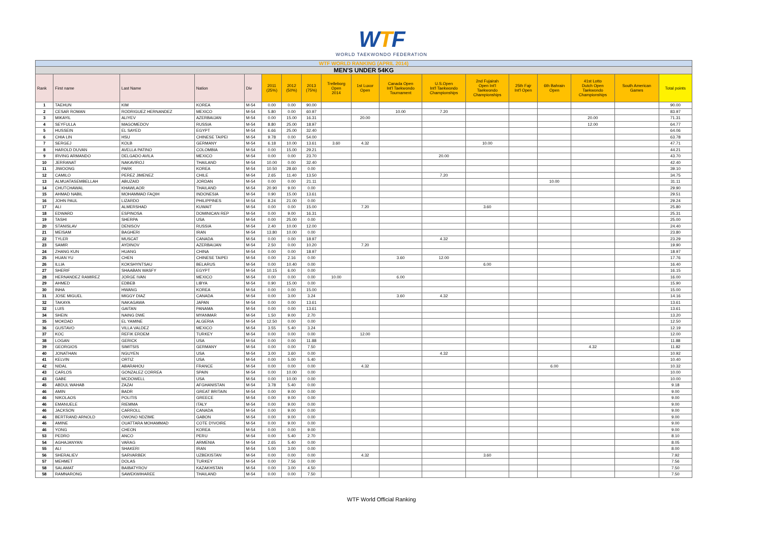WTF
WORLD TAEKWONDO FEDERATION
| WTF WORLD RANKING (APRIL 2014) | | | | | | | | | | | | | | | | | |
| MEN'S UNDER 54KG | | | | | | | | | | | | | | | | | |
| Rank | First name | Last Name | Nation | Div | 2011 (25%) | 2012 (50%) | 2013 (75%) | Trelleborg Open 2014 | 1st Luxor Open | Canada Open Int'l Taekwondo Tournament | U.S.Open Int'l Taekwondo Championships | 2nd Fujairah Open Int'l Taekwondo Championships | 25th Fajr Int'l Open | 6th Bahrain Open | 41st Lotto Dutch Open Taekwondo Championships | South American Games | Total points |
| 1 | TAEHUN | KIM | KOREA | M-54 | 0.00 | 0.00 | 90.00 | | | | | | | | | | 90.00 |
| 2 | CESAR ROMAN | RODRIGUEZ HERNANDEZ | MEXICO | M-54 | 5.80 | 0.00 | 60.97 | | | 10.00 | 7.20 | | | | | | 83.97 |
| 3 | MIKAYIL | ALIYEV | AZERBAIJAN | M-54 | 0.00 | 15.00 | 16.31 | | 20.00 | | | | | | 20.00 | | 71.31 |
| 4 | SEYFULLA | MAGOMEDOV | RUSSIA | M-54 | 8.80 | 25.00 | 18.97 | | | | | | | | 12.00 | | 64.77 |
| 5 | HUSSEIN | EL SAYED | EGYPT | M-54 | 6.66 | 25.00 | 32.40 | | | | | | | | | | 64.06 |
| 6 | CHIA LIN | HSU | CHINESE TAIPEI | M-54 | 9.78 | 0.00 | 54.00 | | | | | | | | | | 63.78 |
| 7 | SERGEJ | KOLB | GERMANY | M-54 | 6.18 | 10.00 | 13.61 | 3.60 | 4.32 | | | 10.00 | | | | | 47.71 |
| 8 | HAROLD DUVAN | AVELLA PATINO | COLOMBIA | M-54 | 0.00 | 15.00 | 29.21 | | | | | | | | | | 44.21 |
| 9 | IRVING ARMANDO | DELGADO AVILA | MEXICO | M-54 | 0.00 | 0.00 | 23.70 | | | | 20.00 | | | | | | 43.70 |
| 10 | JERRANAT | NAKAVIROJ | THAILAND | M-54 | 10.00 | 0.00 | 32.40 | | | | | | | | | | 42.40 |
| 11 | JIWOONG | PARK | KOREA | M-54 | 10.50 | 28.60 | 0.00 | | | | | | | | | | 39.10 |
| 12 | CAMILO | PEREZ JIMENEZ | CHILE | M-54 | 2.65 | 11.40 | 13.50 | | | | 7.20 | | | | | | 34.75 |
| 13 | ALMUATASEMBELLAH | ABUZAID | JORDAN | M-54 | 0.00 | 0.00 | 21.11 | | | | | | | 10.00 | | | 31.11 |
| 14 | CHUTCHAWAL | KHAWLAOR | THAILAND | M-54 | 20.90 | 9.00 | 0.00 | | | | | | | | | | 29.90 |
| 15 | AHMAD NABIL | MOHAMMAD FAQIH | INDONESIA | M-54 | 0.90 | 15.00 | 13.61 | | | | | | | | | | 29.51 |
| 16 | JOHN PAUL | LIZARDO | PHILIPPINES | M-54 | 8.24 | 21.00 | 0.00 | | | | | | | | | | 29.24 |
| 17 | ALI | ALMERSHAD | KUWAIT | M-54 | 0.00 | 0.00 | 15.00 | | 7.20 | | | 3.60 | | | | | 25.80 |
| 18 | EDWARD | ESPINOSA | DOMINICAN REP | M-54 | 0.00 | 9.00 | 16.31 | | | | | | | | | | 25.31 |
| 19 | TASHI | SHERPA | USA | M-54 | 0.00 | 25.00 | 0.00 | | | | | | | | | | 25.00 |
| 20 | STANISLAV | DENISOV | RUSSIA | M-54 | 2.40 | 10.00 | 12.00 | | | | | | | | | | 24.40 |
| 21 | MEISAM | BAGHERI | IRAN | M-54 | 13.80 | 10.00 | 0.00 | | | | | | | | | | 23.80 |
| 22 | TYLER | MUSCAT | CANADA | M-54 | 0.00 | 0.00 | 18.97 | | | | 4.32 | | | | | | 23.29 |
| 23 | SAMIR | AYDINOV | AZERBAIJAN | M-54 | 2.50 | 0.00 | 10.20 | | 7.20 | | | | | | | | 19.90 |
| 24 | ZHANG KUN | HUANG | CHINA | M-54 | 0.00 | 0.00 | 18.97 | | | | | | | | | | 18.97 |
| 25 | HUAN YU | CHEN | CHINESE TAIPEI | M-54 | 0.00 | 2.16 | 0.00 | | | 3.60 | 12.00 | | | | | | 17.76 |
| 26 | ILLIA | KOKSHYNTSAU | BELARUS | M-54 | 0.00 | 10.40 | 0.00 | | | | | 6.00 | | | | | 16.40 |
| 27 | SHERIF | SHAABAN WASFY | EGYPT | M-54 | 10.15 | 6.00 | 0.00 | | | | | | | | | | 16.15 |
| 28 | HERNANDEZ RAMIREZ | JORGE IVAN | MEXICO | M-54 | 0.00 | 0.00 | 0.00 | 10.00 | | 6.00 | | | | | | | 16.00 |
| 29 | AHMED | EDBEB | LIBYA | M-54 | 0.90 | 15.00 | 0.00 | | | | | | | | | | 15.90 |
| 30 | INHA | HWANG | KOREA | M-54 | 0.00 | 0.00 | 15.00 | | | | | | | | | | 15.00 |
| 31 | JOSE MIGUEL | MIGGY DIAZ | CANADA | M-54 | 0.00 | 3.00 | 3.24 | | | 3.60 | 4.32 | | | | | | 14.16 |
| 32 | TAKAYA | NAKAGAWA | JAPAN | M-54 | 0.00 | 0.00 | 13.61 | | | | | | | | | | 13.61 |
| 32 | LUIS | GAITAN | PANAMA | M-54 | 0.00 | 0.00 | 13.61 | | | | | | | | | | 13.61 |
| 34 | SHEIN | NAING DWE | MYANMAR | M-54 | 1.50 | 9.00 | 2.70 | | | | | | | | | | 13.20 |
| 35 | MOKDAD | EL YAMINE | ALGERIA | M-54 | 12.50 | 0.00 | 0.00 | | | | | | | | | | 12.50 |
| 36 | GUSTAVO | VILLA VALDEZ | MEXICO | M-54 | 3.55 | 5.40 | 3.24 | | | | | | | | | | 12.19 |
| 37 | KOC | REFIK ERDEM | TURKEY | M-54 | 0.00 | 0.00 | 0.00 | | 12.00 | | | | | | | | 12.00 |
| 38 | LOGAN | GERICK | USA | M-54 | 0.00 | 0.00 | 11.88 | | | | | | | | | | 11.88 |
| 39 | GEORGIOS | SIMITSIS | GERMANY | M-54 | 0.00 | 0.00 | 7.50 | | | | | | | | 4.32 | | 11.82 |
| 40 | JONATHAN | NGUYEN | USA | M-54 | 3.00 | 3.60 | 0.00 | | | | 4.32 | | | | | | 10.92 |
| 41 | KELVIN | ORTIZ | USA | M-54 | 0.00 | 5.00 | 5.40 | | | | | | | | | | 10.40 |
| 42 | NIDAL | ABARAHOU | FRANCE | M-54 | 0.00 | 0.00 | 0.00 | | 4.32 | | | | | 6.00 | | | 10.32 |
| 43 | CARLOS | GONZALEZ CORREA | SPAIN | M-54 | 0.00 | 10.00 | 0.00 | | | | | | | | | | 10.00 |
| 43 | GABE | MCDOWELL | USA | M-54 | 0.00 | 10.00 | 0.00 | | | | | | | | | | 10.00 |
| 45 | ABDUL WAHAB | ZAZAI | AFGHANISTAN | M-54 | 3.78 | 5.40 | 0.00 | | | | | | | | | | 9.18 |
| 46 | AMIN | BADR | GREAT BRITAIN | M-54 | 0.00 | 9.00 | 0.00 | | | | | | | | | | 9.00 |
| 46 | NIKOLAOS | POLITIS | GREECE | M-54 | 0.00 | 9.00 | 0.00 | | | | | | | | | | 9.00 |
| 46 | EMANUELE | RIEMMA | ITALY | M-54 | 0.00 | 9.00 | 0.00 | | | | | | | | | | 9.00 |
| 46 | JACKSON | CARROLL | CANADA | M-54 | 0.00 | 9.00 | 0.00 | | | | | | | | | | 9.00 |
| 46 | BERTRAND ARNOLD | OWONO NDZIME | GABON | M-54 | 0.00 | 9.00 | 0.00 | | | | | | | | | | 9.00 |
| 46 | AMINE | OUATTARA MOHAMMAD | COTE D'IVOIRE | M-54 | 0.00 | 9.00 | 0.00 | | | | | | | | | | 9.00 |
| 46 | YONG | CHEON | KOREA | M-54 | 0.00 | 0.00 | 9.00 | | | | | | | | | | 9.00 |
| 53 | PEDRO | ANCO | PERU | M-54 | 0.00 | 5.40 | 2.70 | | | | | | | | | | 8.10 |
| 54 | AGHAJANYAN | VARAG | ARMENIA | M-54 | 2.65 | 5.40 | 0.00 | | | | | | | | | | 8.05 |
| 55 | ALI | SHAKERI | IRAN | M-54 | 5.00 | 3.00 | 0.00 | | | | | | | | | | 8.00 |
| 56 | SHERALIEV | SARVARBEK | UZBEKISTAN | M-54 | 0.00 | 0.00 | 0.00 | | 4.32 | | | 3.60 | | | | | 7.92 |
| 57 | MEHMET | DOLAS | TURKEY | M-54 | 0.00 | 7.56 | 0.00 | | | | | | | | | | 7.56 |
| 58 | SALAMAT | BAIBATYROV | KAZAKHSTAN | M-54 | 0.00 | 3.00 | 4.50 | | | | | | | | | | 7.50 |
| 58 | RAMNARONG | SAWEKWIHAREE | THAILAND | M-54 | 0.00 | 0.00 | 7.50 | | | | | | | | | | 7.50 |
WTF World Official Ranking